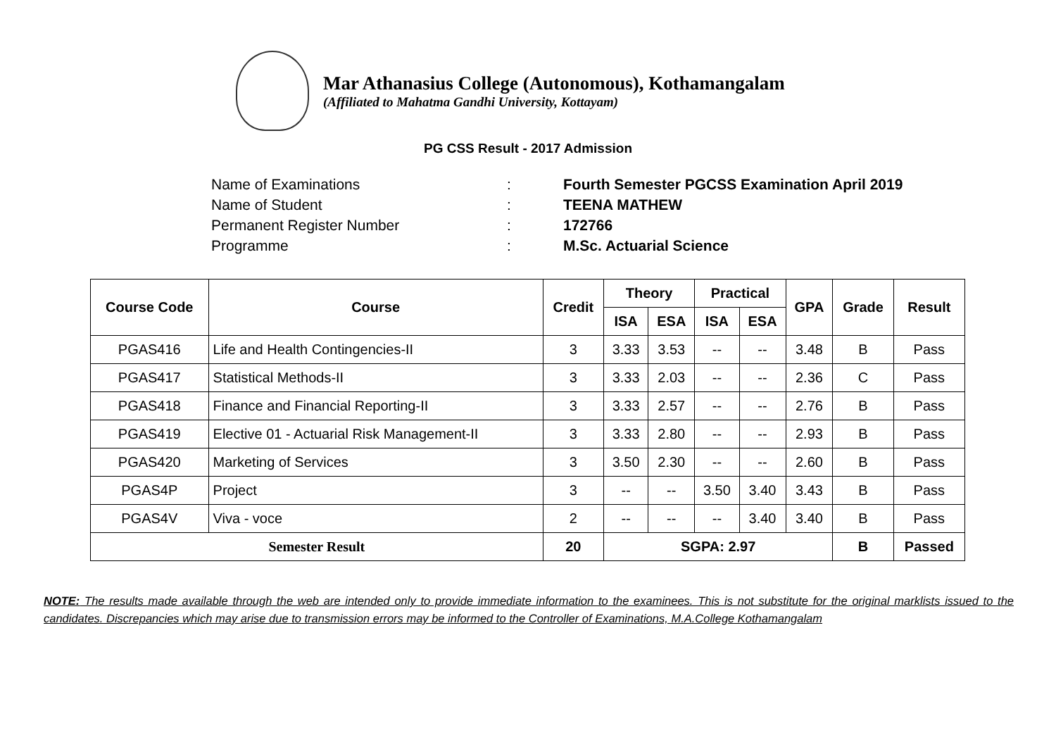Mar Athanasius College (Autonomous), Kothamangalam
(Affiliated to Mahatma Gandhi University, Kottayam)
PG CSS Result - 2017 Admission
Name of Examinations: Fourth Semester PGCSS Examination April 2019
Name of Student: TEENA MATHEW
Permanent Register Number: 172766
Programme: M.Sc. Actuarial Science
| Course Code | Course | Credit | Theory | | Practical | | GPA | Grade | Result |
| --- | --- | --- | --- | --- | --- | --- | --- | --- | --- |
| | | | ISA | ESA | ISA | ESA | | | |
| PGAS416 | Life and Health Contingencies-II | 3 | 3.33 | 3.53 | -- | -- | 3.48 | B | Pass |
| PGAS417 | Statistical Methods-II | 3 | 3.33 | 2.03 | -- | -- | 2.36 | C | Pass |
| PGAS418 | Finance and Financial Reporting-II | 3 | 3.33 | 2.57 | -- | -- | 2.76 | B | Pass |
| PGAS419 | Elective 01 - Actuarial Risk Management-II | 3 | 3.33 | 2.80 | -- | -- | 2.93 | B | Pass |
| PGAS420 | Marketing of Services | 3 | 3.50 | 2.30 | -- | -- | 2.60 | B | Pass |
| PGAS4P | Project | 3 | -- | -- | 3.50 | 3.40 | 3.43 | B | Pass |
| PGAS4V | Viva - voce | 2 | -- | -- | -- | 3.40 | 3.40 | B | Pass |
| Semester Result | | 20 | SGPA: 2.97 | | | | | B | Passed |
NOTE: The results made available through the web are intended only to provide immediate information to the examinees. This is not substitute for the original marklists issued to the candidates. Discrepancies which may arise due to transmission errors may be informed to the Controller of Examinations, M.A.College Kothamangalam